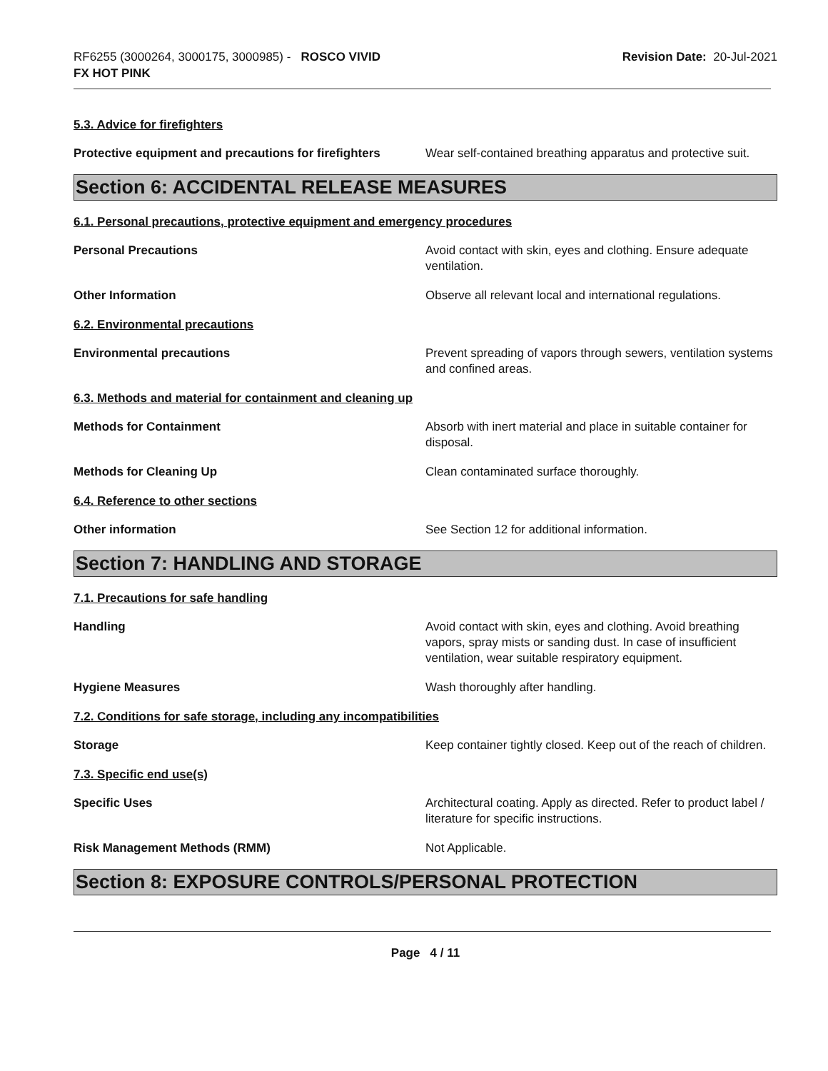RF6255 (3000264, 3000175, 3000985) - ROSCO VIVID
FX HOT PINK
Revision Date: 20-Jul-2021
5.3. Advice for firefighters
Protective equipment and precautions for firefighters
Wear self-contained breathing apparatus and protective suit.
Section 6: ACCIDENTAL RELEASE MEASURES
6.1. Personal precautions, protective equipment and emergency procedures
Personal Precautions Avoid contact with skin, eyes and clothing. Ensure adequate ventilation.
Other Information Observe all relevant local and international regulations.
6.2. Environmental precautions
Environmental precautions Prevent spreading of vapors through sewers, ventilation systems and confined areas.
6.3. Methods and material for containment and cleaning up
Methods for Containment Absorb with inert material and place in suitable container for disposal.
Methods for Cleaning Up Clean contaminated surface thoroughly.
6.4. Reference to other sections
Other information See Section 12 for additional information.
Section 7: HANDLING AND STORAGE
7.1. Precautions for safe handling
Handling Avoid contact with skin, eyes and clothing. Avoid breathing vapors, spray mists or sanding dust. In case of insufficient ventilation, wear suitable respiratory equipment.
Hygiene Measures Wash thoroughly after handling.
7.2. Conditions for safe storage, including any incompatibilities
Storage Keep container tightly closed. Keep out of the reach of children.
7.3. Specific end use(s)
Specific Uses Architectural coating. Apply as directed. Refer to product label / literature for specific instructions.
Risk Management Methods (RMM) Not Applicable.
Section 8: EXPOSURE CONTROLS/PERSONAL PROTECTION
Page 4 / 11